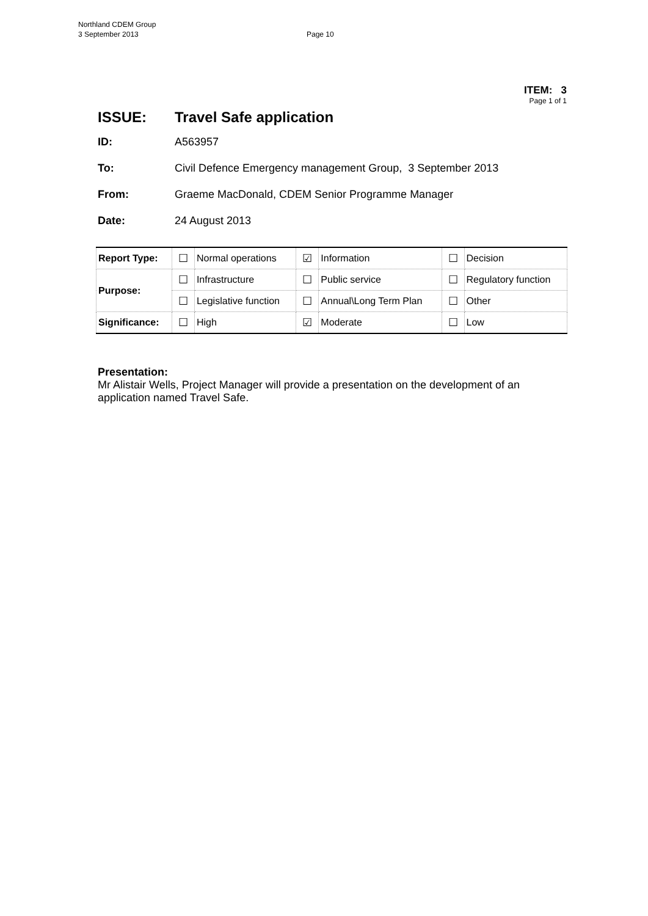Northland CDEM Group
3 September 2013
Page 10
ITEM: 3
Page 1 of 1
ISSUE: Travel Safe application
ID: A563957
To: Civil Defence Emergency management Group, 3 September 2013
From: Graeme MacDonald, CDEM Senior Programme Manager
Date: 24 August 2013
| Report Type: | ☐ | Normal operations | ☑ | Information | ☐ | Decision |
| Purpose: | ☐ | Infrastructure | ☐ | Public service | ☐ | Regulatory function |
| | ☐ | Legislative function | ☐ | Annual\Long Term Plan | ☐ | Other |
| Significance: | ☐ | High | ☑ | Moderate | ☐ | Low |
Presentation:
Mr Alistair Wells, Project Manager will provide a presentation on the development of an application named Travel Safe.